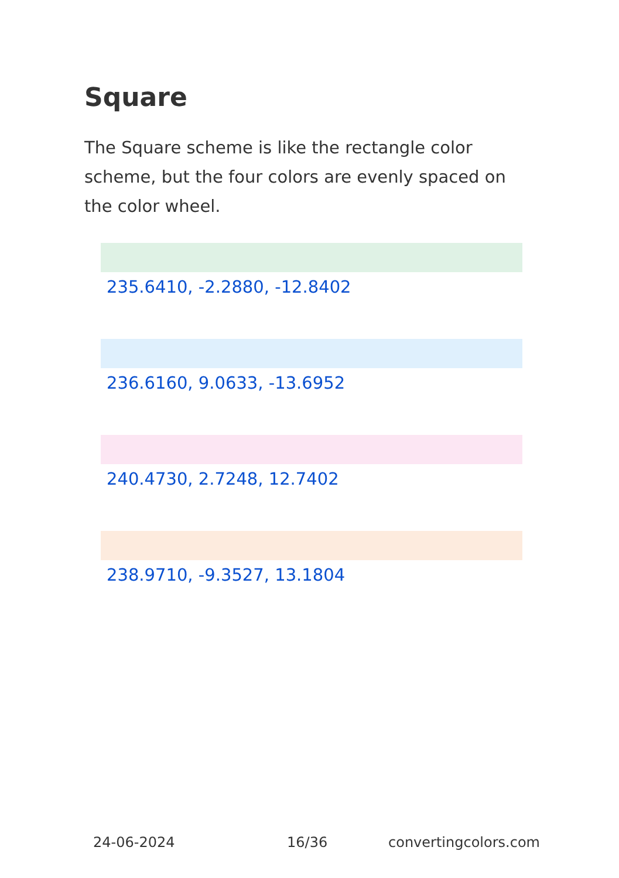Square
The Square scheme is like the rectangle color scheme, but the four colors are evenly spaced on the color wheel.
235.6410, -2.2880, -12.8402
236.6160, 9.0633, -13.6952
240.4730, 2.7248, 12.7402
238.9710, -9.3527, 13.1804
24-06-2024 16/36 convertingcolors.com